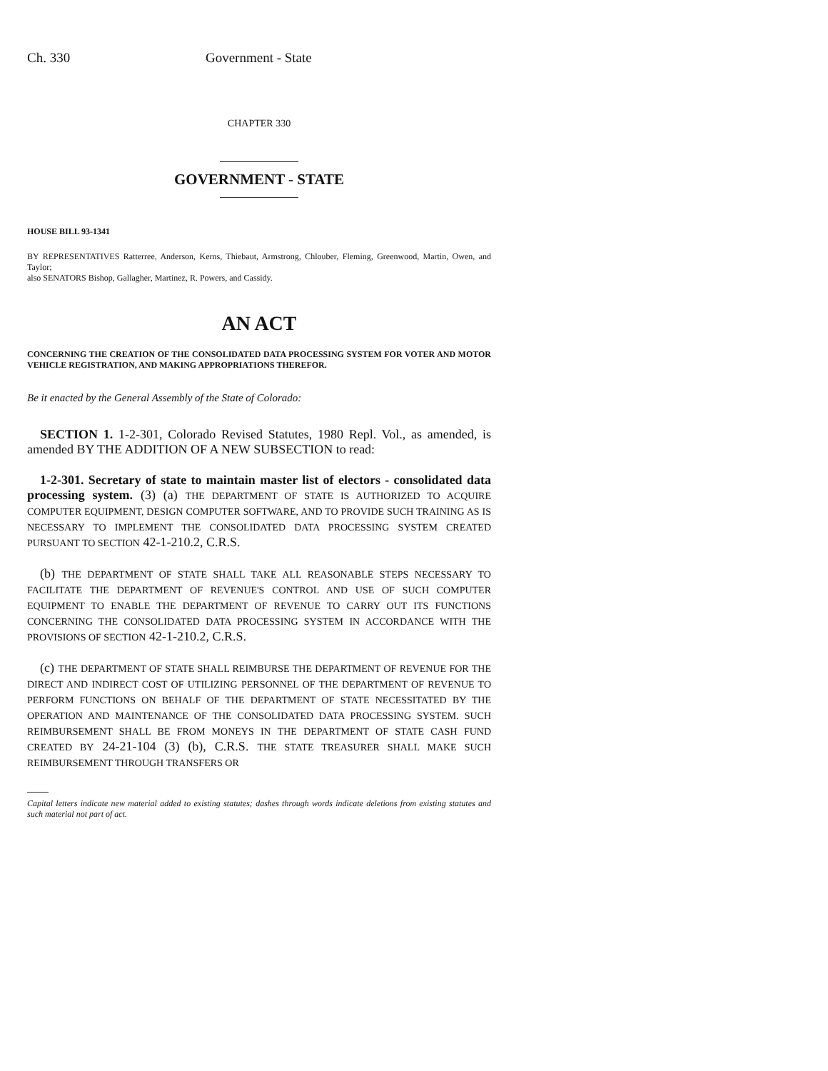Ch. 330 Government - State
CHAPTER 330
GOVERNMENT - STATE
HOUSE BILL 93-1341
BY REPRESENTATIVES Ratterree, Anderson, Kerns, Thiebaut, Armstrong, Chlouber, Fleming, Greenwood, Martin, Owen, and Taylor;
also SENATORS Bishop, Gallagher, Martinez, R. Powers, and Cassidy.
AN ACT
CONCERNING THE CREATION OF THE CONSOLIDATED DATA PROCESSING SYSTEM FOR VOTER AND MOTOR VEHICLE REGISTRATION, AND MAKING APPROPRIATIONS THEREFOR.
Be it enacted by the General Assembly of the State of Colorado:
SECTION 1. 1-2-301, Colorado Revised Statutes, 1980 Repl. Vol., as amended, is amended BY THE ADDITION OF A NEW SUBSECTION to read:
1-2-301. Secretary of state to maintain master list of electors - consolidated data processing system. (3) (a) THE DEPARTMENT OF STATE IS AUTHORIZED TO ACQUIRE COMPUTER EQUIPMENT, DESIGN COMPUTER SOFTWARE, AND TO PROVIDE SUCH TRAINING AS IS NECESSARY TO IMPLEMENT THE CONSOLIDATED DATA PROCESSING SYSTEM CREATED PURSUANT TO SECTION 42-1-210.2, C.R.S.
(b) THE DEPARTMENT OF STATE SHALL TAKE ALL REASONABLE STEPS NECESSARY TO FACILITATE THE DEPARTMENT OF REVENUE'S CONTROL AND USE OF SUCH COMPUTER EQUIPMENT TO ENABLE THE DEPARTMENT OF REVENUE TO CARRY OUT ITS FUNCTIONS CONCERNING THE CONSOLIDATED DATA PROCESSING SYSTEM IN ACCORDANCE WITH THE PROVISIONS OF SECTION 42-1-210.2, C.R.S.
(c) THE DEPARTMENT OF STATE SHALL REIMBURSE THE DEPARTMENT OF REVENUE FOR THE DIRECT AND INDIRECT COST OF UTILIZING PERSONNEL OF THE DEPARTMENT OF REVENUE TO PERFORM FUNCTIONS ON BEHALF OF THE DEPARTMENT OF STATE NECESSITATED BY THE OPERATION AND MAINTENANCE OF THE CONSOLIDATED DATA PROCESSING SYSTEM. SUCH REIMBURSEMENT SHALL BE FROM MONEYS IN THE DEPARTMENT OF STATE CASH FUND CREATED BY 24-21-104 (3) (b), C.R.S. THE STATE TREASURER SHALL MAKE SUCH REIMBURSEMENT THROUGH TRANSFERS OR
Capital letters indicate new material added to existing statutes; dashes through words indicate deletions from existing statutes and such material not part of act.